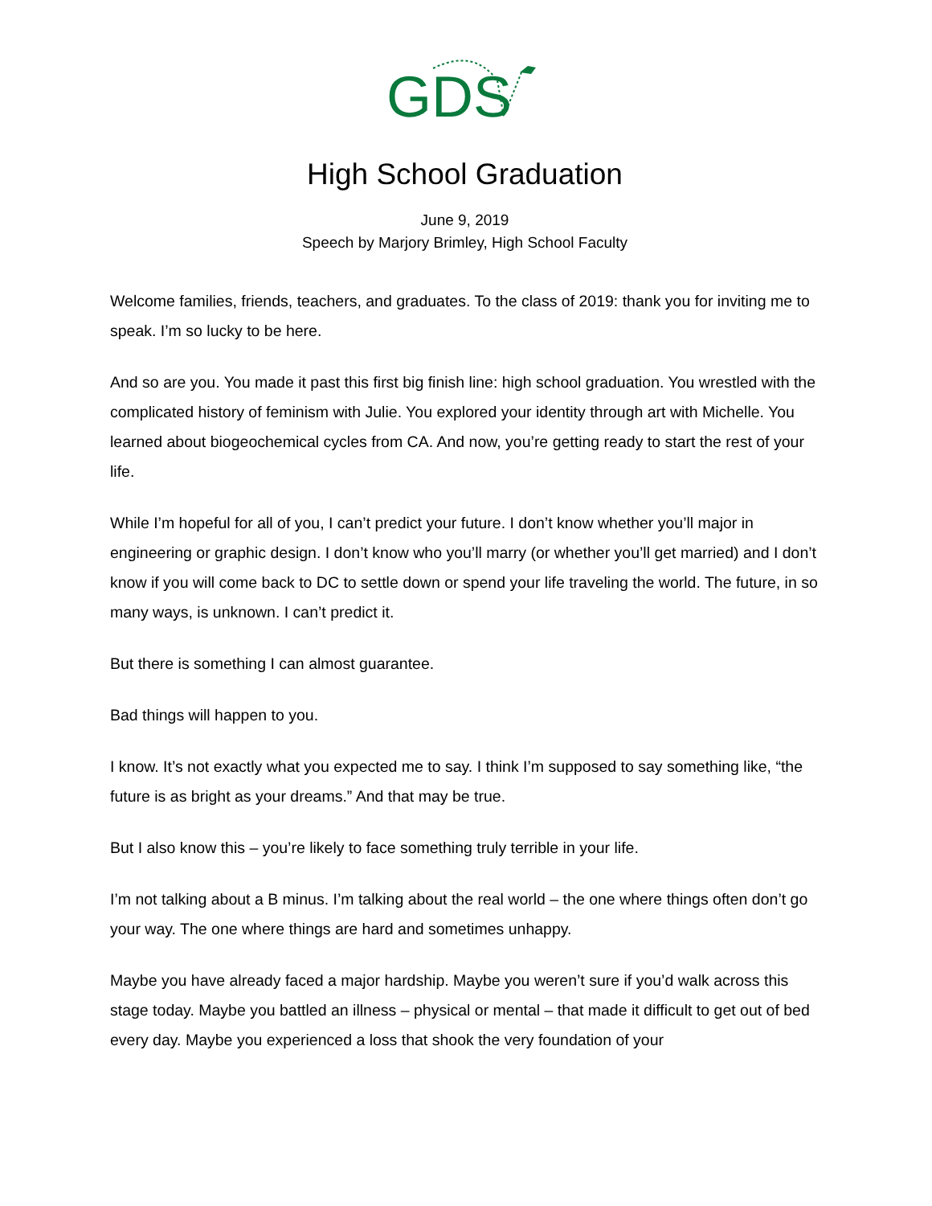GDS
High School Graduation
June 9, 2019
Speech by Marjory Brimley, High School Faculty
Welcome families, friends, teachers, and graduates. To the class of 2019: thank you for inviting me to speak. I’m so lucky to be here.
And so are you. You made it past this first big finish line: high school graduation. You wrestled with the complicated history of feminism with Julie. You explored your identity through art with Michelle. You learned about biogeochemical cycles from CA. And now, you’re getting ready to start the rest of your life.
While I’m hopeful for all of you, I can’t predict your future. I don’t know whether you’ll major in engineering or graphic design. I don’t know who you’ll marry (or whether you’ll get married) and I don’t know if you will come back to DC to settle down or spend your life traveling the world. The future, in so many ways, is unknown. I can’t predict it.
But there is something I can almost guarantee.
Bad things will happen to you.
I know. It’s not exactly what you expected me to say. I think I’m supposed to say something like, “the future is as bright as your dreams.” And that may be true.
But I also know this – you’re likely to face something truly terrible in your life.
I’m not talking about a B minus. I’m talking about the real world – the one where things often don’t go your way. The one where things are hard and sometimes unhappy.
Maybe you have already faced a major hardship. Maybe you weren’t sure if you’d walk across this stage today. Maybe you battled an illness – physical or mental – that made it difficult to get out of bed every day. Maybe you experienced a loss that shook the very foundation of your